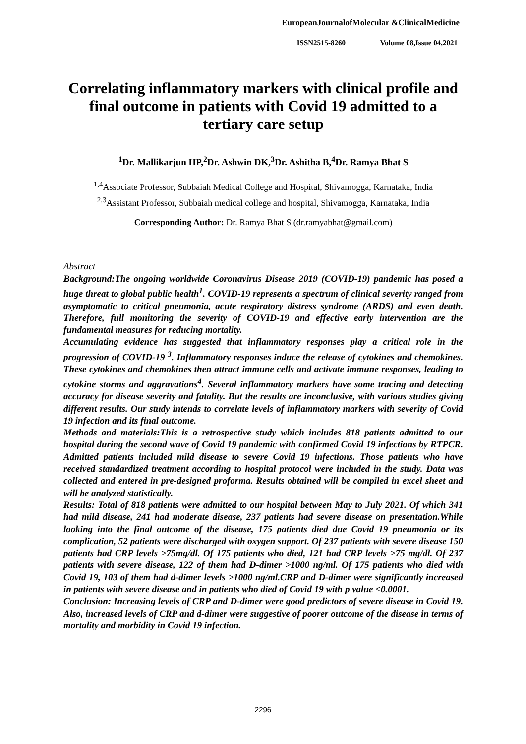EuropeanJournalofMolecular &ClinicalMedicine
ISSN2515-8260 Volume 08,Issue 04,2021
Correlating inflammatory markers with clinical profile and final outcome in patients with Covid 19 admitted to a tertiary care setup
<sup>1</sup> Dr. Mallikarjun HP,<sup>2</sup>Dr. Ashwin DK,<sup>3</sup>Dr. Ashitha B,<sup>4</sup>Dr. Ramya Bhat S
<sup>1,4</sup>Associate Professor, Subbaiah Medical College and Hospital, Shivamogga, Karnataka, India
<sup>2,3</sup>Assistant Professor, Subbaiah medical college and hospital, Shivamogga, Karnataka, India
Corresponding Author: Dr. Ramya Bhat S (dr.ramyabhat@gmail.com)
Abstract
Background:The ongoing worldwide Coronavirus Disease 2019 (COVID-19) pandemic has posed a huge threat to global public health<sup>1</sup>. COVID-19 represents a spectrum of clinical severity ranged from asymptomatic to critical pneumonia, acute respiratory distress syndrome (ARDS) and even death. Therefore, full monitoring the severity of COVID-19 and effective early intervention are the fundamental measures for reducing mortality.
Accumulating evidence has suggested that inflammatory responses play a critical role in the progression of COVID-19 <sup>3</sup>. Inflammatory responses induce the release of cytokines and chemokines. These cytokines and chemokines then attract immune cells and activate immune responses, leading to cytokine storms and aggravations<sup>4</sup>. Several inflammatory markers have some tracing and detecting accuracy for disease severity and fatality. But the results are inconclusive, with various studies giving different results. Our study intends to correlate levels of inflammatory markers with severity of Covid 19 infection and its final outcome.
Methods and materials:This is a retrospective study which includes 818 patients admitted to our hospital during the second wave of Covid 19 pandemic with confirmed Covid 19 infections by RTPCR. Admitted patients included mild disease to severe Covid 19 infections. Those patients who have received standardized treatment according to hospital protocol were included in the study. Data was collected and entered in pre-designed proforma. Results obtained will be compiled in excel sheet and will be analyzed statistically.
Results: Total of 818 patients were admitted to our hospital between May to July 2021. Of which 341 had mild disease, 241 had moderate disease, 237 patients had severe disease on presentation.While looking into the final outcome of the disease, 175 patients died due Covid 19 pneumonia or its complication, 52 patients were discharged with oxygen support. Of 237 patients with severe disease 150 patients had CRP levels >75mg/dl. Of 175 patients who died, 121 had CRP levels >75 mg/dl. Of 237 patients with severe disease, 122 of them had D-dimer >1000 ng/ml. Of 175 patients who died with Covid 19, 103 of them had d-dimer levels >1000 ng/ml.CRP and D-dimer were significantly increased in patients with severe disease and in patients who died of Covid 19 with p value <0.0001.
Conclusion: Increasing levels of CRP and D-dimer were good predictors of severe disease in Covid 19. Also, increased levels of CRP and d-dimer were suggestive of poorer outcome of the disease in terms of mortality and morbidity in Covid 19 infection.
2296